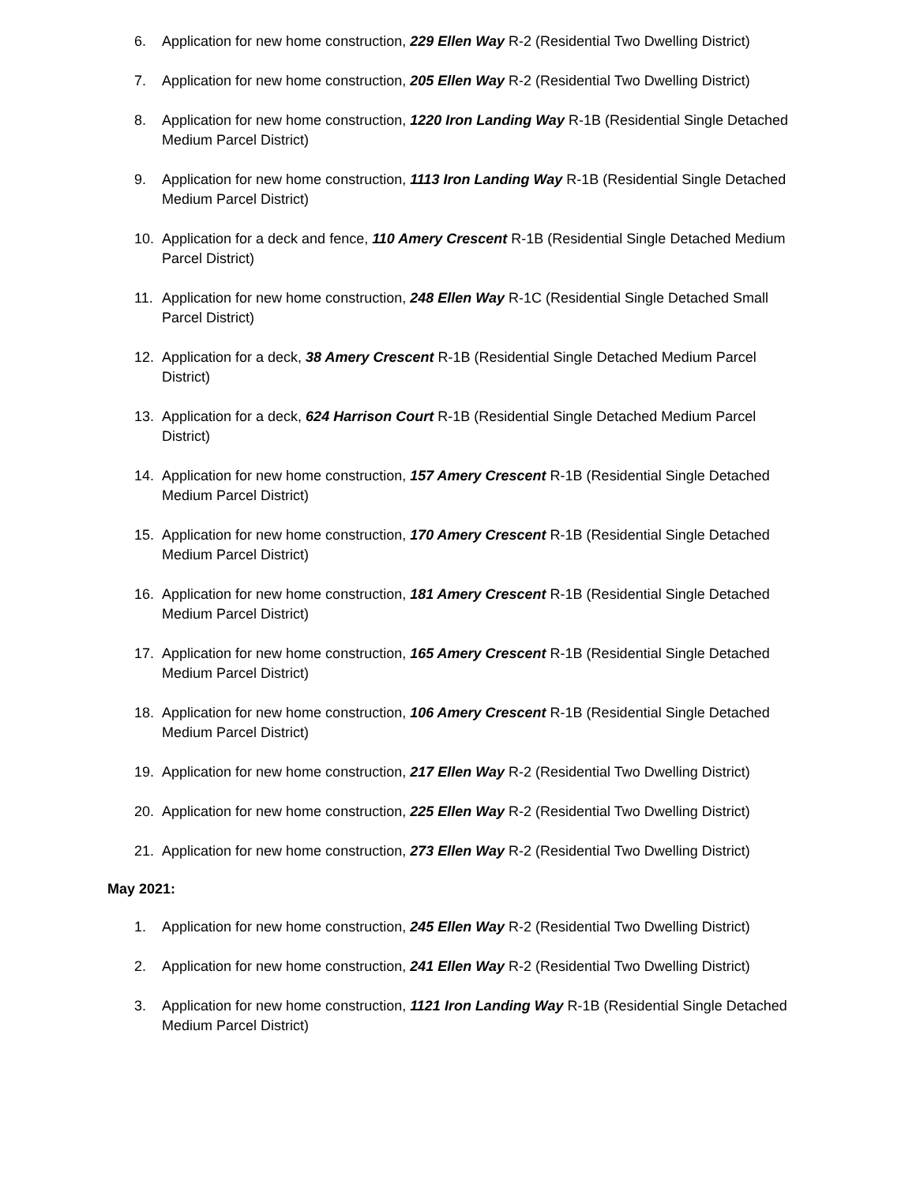6. Application for new home construction, 229 Ellen Way R-2 (Residential Two Dwelling District)
7. Application for new home construction, 205 Ellen Way R-2 (Residential Two Dwelling District)
8. Application for new home construction, 1220 Iron Landing Way R-1B (Residential Single Detached Medium Parcel District)
9. Application for new home construction, 1113 Iron Landing Way R-1B (Residential Single Detached Medium Parcel District)
10. Application for a deck and fence, 110 Amery Crescent R-1B (Residential Single Detached Medium Parcel District)
11. Application for new home construction, 248 Ellen Way R-1C (Residential Single Detached Small Parcel District)
12. Application for a deck, 38 Amery Crescent R-1B (Residential Single Detached Medium Parcel District)
13. Application for a deck, 624 Harrison Court R-1B (Residential Single Detached Medium Parcel District)
14. Application for new home construction, 157 Amery Crescent R-1B (Residential Single Detached Medium Parcel District)
15. Application for new home construction, 170 Amery Crescent R-1B (Residential Single Detached Medium Parcel District)
16. Application for new home construction, 181 Amery Crescent R-1B (Residential Single Detached Medium Parcel District)
17. Application for new home construction, 165 Amery Crescent R-1B (Residential Single Detached Medium Parcel District)
18. Application for new home construction, 106 Amery Crescent R-1B (Residential Single Detached Medium Parcel District)
19. Application for new home construction, 217 Ellen Way R-2 (Residential Two Dwelling District)
20. Application for new home construction, 225 Ellen Way R-2 (Residential Two Dwelling District)
21. Application for new home construction, 273 Ellen Way R-2 (Residential Two Dwelling District)
May 2021:
1. Application for new home construction, 245 Ellen Way R-2 (Residential Two Dwelling District)
2. Application for new home construction, 241 Ellen Way R-2 (Residential Two Dwelling District)
3. Application for new home construction, 1121 Iron Landing Way R-1B (Residential Single Detached Medium Parcel District)